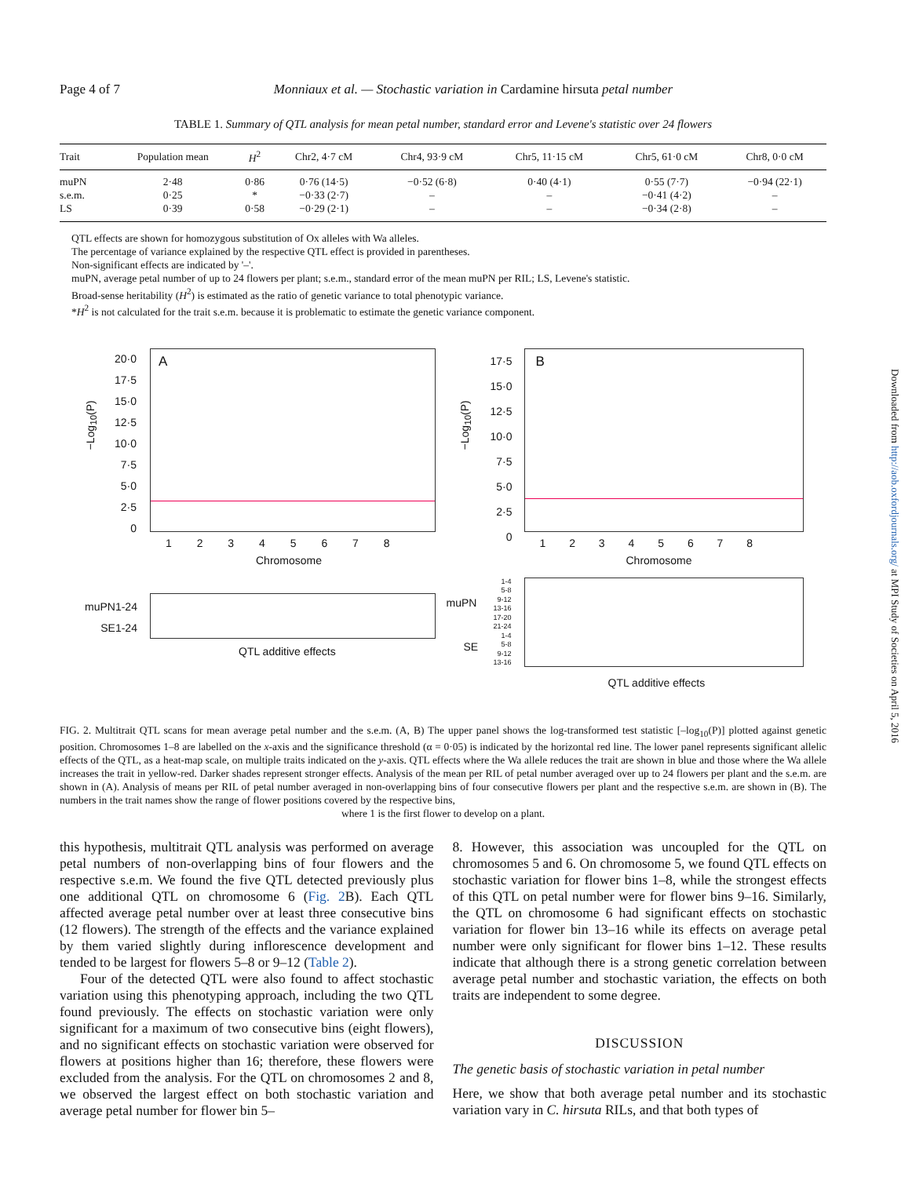Page 4 of 7 Monniaux et al. — Stochastic variation in Cardamine hirsuta petal number
TABLE 1. Summary of QTL analysis for mean petal number, standard error and Levene's statistic over 24 flowers
| Trait | Population mean | H<sup>2</sup> | Chr2, 4·7 cM | Chr4, 93·9 cM | Chr5, 11·15 cM | Chr5, 61·0 cM | Chr8, 0·0 cM |
| --- | --- | --- | --- | --- | --- | --- | --- |
| muPN | 2·48 | 0·86 | 0·76 (14·5) | −0·52 (6·8) | 0·40 (4·1) | 0·55 (7·7) | −0·94 (22·1) |
| s.e.m. | 0·25 | * | −0·33 (2·7) | – | – | −0·41 (4·2) | – |
| LS | 0·39 | 0·58 | −0·29 (2·1) | – | – | −0·34 (2·8) | – |
QTL effects are shown for homozygous substitution of Ox alleles with Wa alleles.
The percentage of variance explained by the respective QTL effect is provided in parentheses.
Non-significant effects are indicated by '–'.
muPN, average petal number of up to 24 flowers per plant; s.e.m., standard error of the mean muPN per RIL; LS, Levene's statistic.
Broad-sense heritability (H<sup>2</sup>) is estimated as the ratio of genetic variance to total phenotypic variance.
*H<sup>2</sup> is not calculated for the trait s.e.m. because it is problematic to estimate the genetic variance component.
A
20·0
17·5
15·0
12·5
10·0
7·5
5·0
2·5
0
−Log<sub>10</sub>(P)
1 2 3 4 5 6 7 8
Chromosome
muPN1-24
SE1-24
QTL additive effects
B
17·5
15·0
12·5
10·0
7·5
5·0
2·5
0
−Log<sub>10</sub>(P)
1 2 3 4 5 6 7 8
Chromosome
muPN
SE
1-4
5-8
9-12
13-16
17-20
21-24
1-4
5-8
9-12
13-16
QTL additive effects
FIG. 2. Multitrait QTL scans for mean average petal number and the s.e.m. (A, B) The upper panel shows the log-transformed test statistic [–log<sub>10</sub>(P)] plotted against genetic position. Chromosomes 1–8 are labelled on the x-axis and the significance threshold (α = 0·05) is indicated by the horizontal red line. The lower panel represents significant allelic effects of the QTL, as a heat-map scale, on multiple traits indicated on the y-axis. QTL effects where the Wa allele reduces the trait are shown in blue and those where the Wa allele increases the trait in yellow-red. Darker shades represent stronger effects. Analysis of the mean per RIL of petal number averaged over up to 24 flowers per plant and the s.e.m. are shown in (A). Analysis of means per RIL of petal number averaged in non-overlapping bins of four consecutive flowers per plant and the respective s.e.m. are shown in (B). The numbers in the trait names show the range of flower positions covered by the respective bins,
where 1 is the first flower to develop on a plant.
this hypothesis, multitrait QTL analysis was performed on average petal numbers of non-overlapping bins of four flowers and the respective s.e.m. We found the five QTL detected previously plus one additional QTL on chromosome 6 (Fig. 2 B). Each QTL affected average petal number over at least three consecutive bins (12 flowers). The strength of the effects and the variance explained by them varied slightly during inflorescence development and tended to be largest for flowers 5–8 or 9–12 (Table 2).
Four of the detected QTL were also found to affect stochastic variation using this phenotyping approach, including the two QTL found previously. The effects on stochastic variation were only significant for a maximum of two consecutive bins (eight flowers), and no significant effects on stochastic variation were observed for flowers at positions higher than 16; therefore, these flowers were excluded from the analysis. For the QTL on chromosomes 2 and 8, we observed the largest effect on both stochastic variation and average petal number for flower bin 5–
8. However, this association was uncoupled for the QTL on chromosomes 5 and 6. On chromosome 5, we found QTL effects on stochastic variation for flower bins 1–8, while the strongest effects of this QTL on petal number were for flower bins 9–16. Similarly, the QTL on chromosome 6 had significant effects on stochastic variation for flower bin 13–16 while its effects on average petal number were only significant for flower bins 1–12. These results indicate that although there is a strong genetic correlation between average petal number and stochastic variation, the effects on both traits are independent to some degree.
DISCUSSION
The genetic basis of stochastic variation in petal number
Here, we show that both average petal number and its stochastic variation vary in C. hirsuta RILs, and that both types of
Downloaded from http://aob.oxfordjournals.org/ at MPI Study of Societies on April 5, 2016